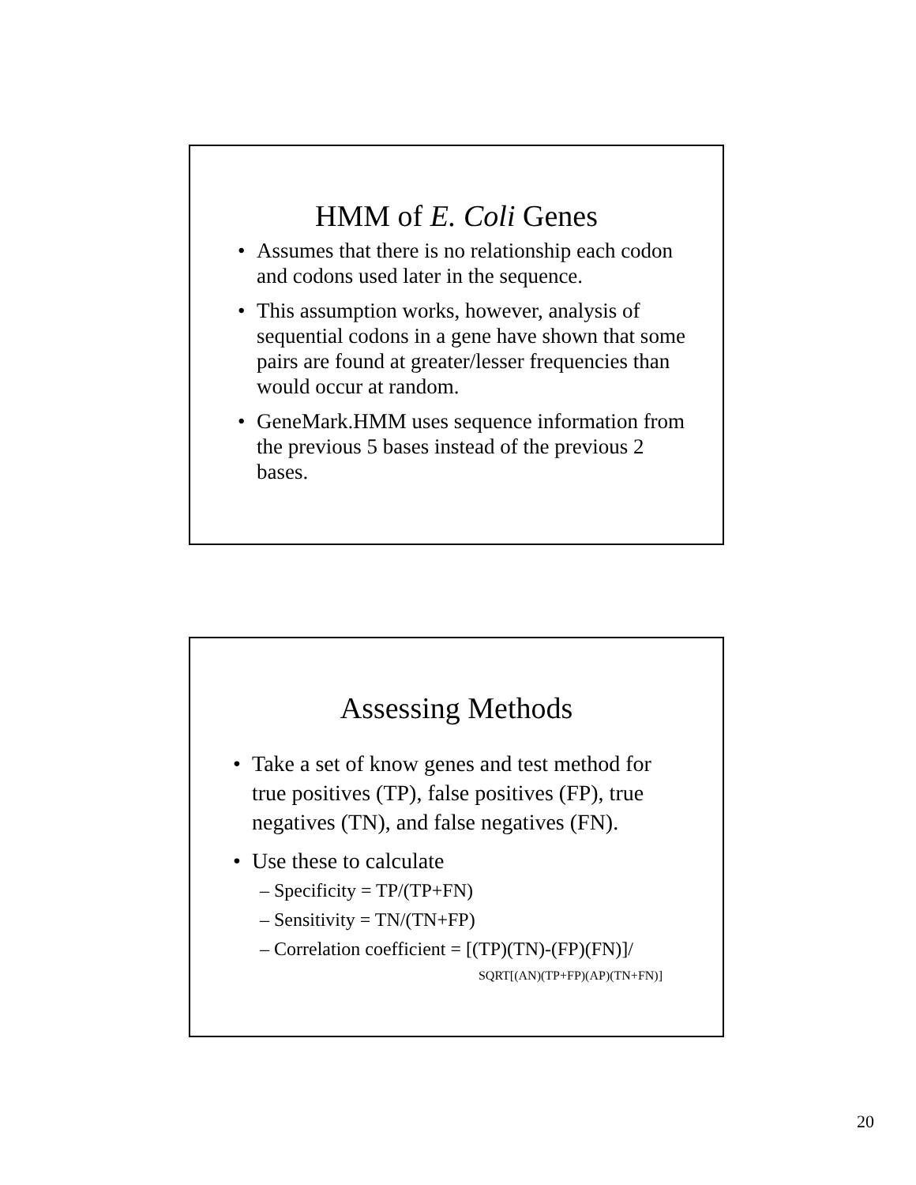HMM of E. Coli Genes
• Assumes that there is no relationship each codon and codons used later in the sequence.
• This assumption works, however, analysis of sequential codons in a gene have shown that some pairs are found at greater/lesser frequencies than would occur at random.
• GeneMark.HMM uses sequence information from the previous 5 bases instead of the previous 2 bases.
Assessing Methods
• Take a set of know genes and test method for true positives (TP), false positives (FP), true negatives (TN), and false negatives (FN).
• Use these to calculate
– Specificity = TP/(TP+FN)
– Sensitivity = TN/(TN+FP)
– Correlation coefficient = [(TP)(TN)-(FP)(FN)]/
SQRT[(AN)(TP+FP)(AP)(TN+FN)]
20